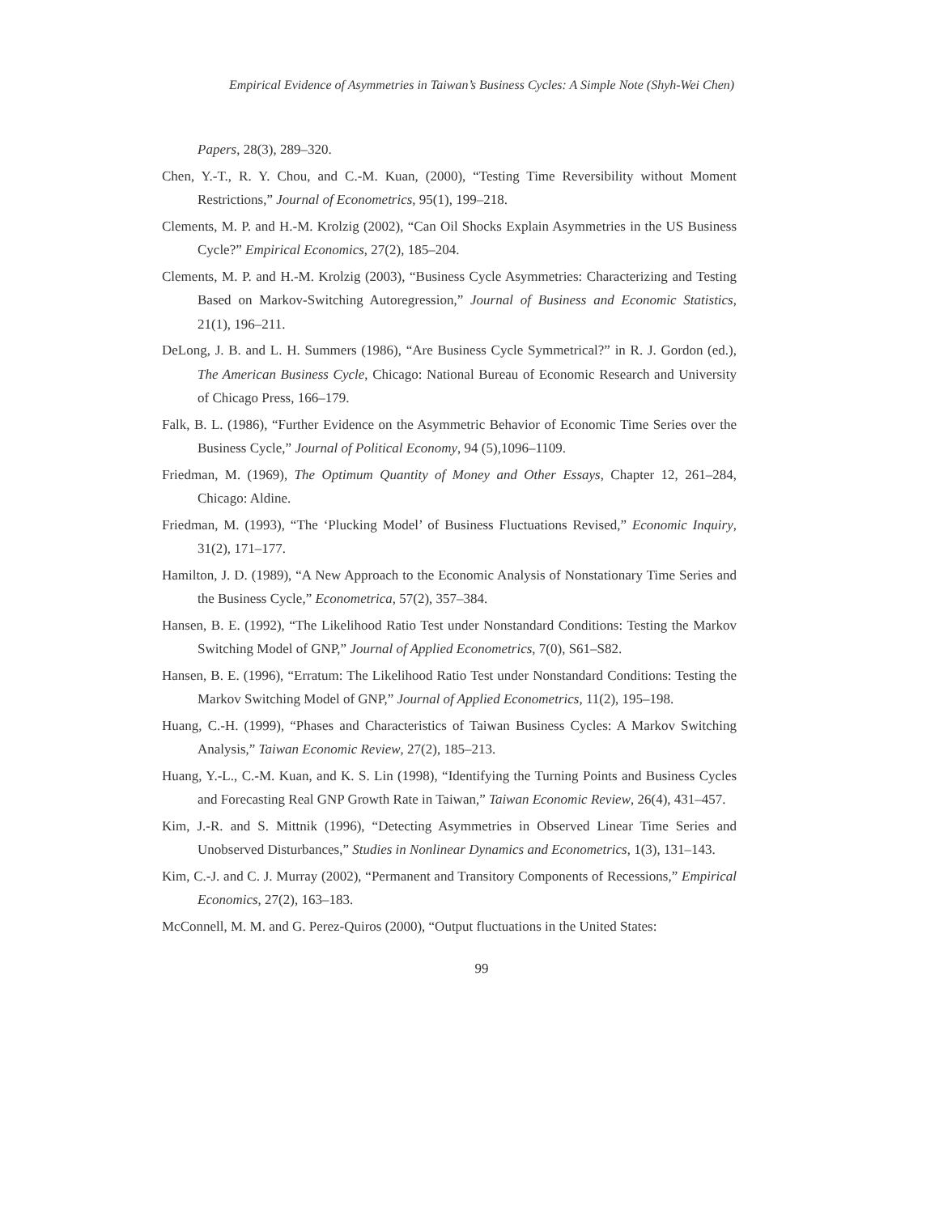Empirical Evidence of Asymmetries in Taiwan’s Business Cycles: A Simple Note (Shyh-Wei Chen)
Papers, 28(3), 289–320.
Chen, Y.-T., R. Y. Chou, and C.-M. Kuan, (2000), “Testing Time Reversibility without Moment Restrictions,” Journal of Econometrics, 95(1), 199–218.
Clements, M. P. and H.-M. Krolzig (2002), “Can Oil Shocks Explain Asymmetries in the US Business Cycle?” Empirical Economics, 27(2), 185–204.
Clements, M. P. and H.-M. Krolzig (2003), “Business Cycle Asymmetries: Characterizing and Testing Based on Markov-Switching Autoregression,” Journal of Business and Economic Statistics, 21(1), 196–211.
DeLong, J. B. and L. H. Summers (1986), “Are Business Cycle Symmetrical?” in R. J. Gordon (ed.), The American Business Cycle, Chicago: National Bureau of Economic Research and University of Chicago Press, 166–179.
Falk, B. L. (1986), “Further Evidence on the Asymmetric Behavior of Economic Time Series over the Business Cycle,” Journal of Political Economy, 94 (5),1096–1109.
Friedman, M. (1969), The Optimum Quantity of Money and Other Essays, Chapter 12, 261–284, Chicago: Aldine.
Friedman, M. (1993), “The ‘Plucking Model’ of Business Fluctuations Revised,” Economic Inquiry, 31(2), 171–177.
Hamilton, J. D. (1989), “A New Approach to the Economic Analysis of Nonstationary Time Series and the Business Cycle,” Econometrica, 57(2), 357–384.
Hansen, B. E. (1992), “The Likelihood Ratio Test under Nonstandard Conditions: Testing the Markov Switching Model of GNP,” Journal of Applied Econometrics, 7(0), S61–S82.
Hansen, B. E. (1996), “Erratum: The Likelihood Ratio Test under Nonstandard Conditions: Testing the Markov Switching Model of GNP,” Journal of Applied Econometrics, 11(2), 195–198.
Huang, C.-H. (1999), “Phases and Characteristics of Taiwan Business Cycles: A Markov Switching Analysis,” Taiwan Economic Review, 27(2), 185–213.
Huang, Y.-L., C.-M. Kuan, and K. S. Lin (1998), “Identifying the Turning Points and Business Cycles and Forecasting Real GNP Growth Rate in Taiwan,” Taiwan Economic Review, 26(4), 431–457.
Kim, J.-R. and S. Mittnik (1996), “Detecting Asymmetries in Observed Linear Time Series and Unobserved Disturbances,” Studies in Nonlinear Dynamics and Econometrics, 1(3), 131–143.
Kim, C.-J. and C. J. Murray (2002), “Permanent and Transitory Components of Recessions,” Empirical Economics, 27(2), 163–183.
McConnell, M. M. and G. Perez-Quiros (2000), “Output fluctuations in the United States:
99